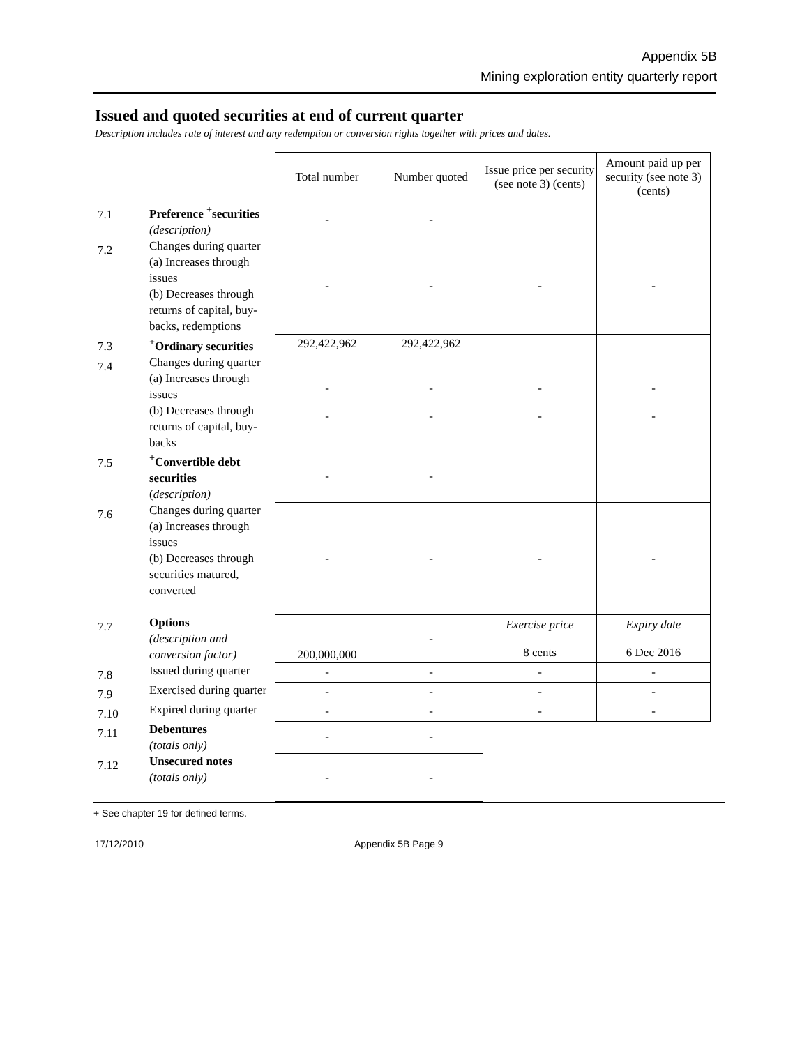Appendix 5B
Mining exploration entity quarterly report
Issued and quoted securities at end of current quarter
Description includes rate of interest and any redemption or conversion rights together with prices and dates.
| | | Total number | Number quoted | Issue price per security (see note 3) (cents) | Amount paid up per security (see note 3) (cents) |
| --- | --- | --- | --- | --- | --- |
| 7.1 | Preference <sup>+</sup>securities (description) | - | - | | |
| 7.2 | Changes during quarter (a) Increases through issues (b) Decreases through returns of capital, buy-backs, redemptions | - | - | - | - |
| 7.3 | <sup>+</sup>Ordinary securities | 292,422,962 | 292,422,962 | | |
| 7.4 | Changes during quarter (a) Increases through issues (b) Decreases through returns of capital, buy-backs | - - | - - | - - | - - |
| 7.5 | <sup>+</sup>Convertible debt securities ( description) | - | - | | |
| 7.6 | Changes during quarter (a) Increases through issues (b) Decreases through securities matured, converted | - | - | - | - |
| 7.7 | Options (description and conversion factor) | 200,000,000 | - | Exercise price 8 cents | Expiry date 6 Dec 2016 |
| 7.8 | Issued during quarter | - | - | - | - |
| 7.9 | Exercised during quarter | - | - | - | - |
| 7.10 | Expired during quarter | - | - | - | - |
| 7.11 | Debentures (totals only) | - | - | | |
| 7.12 | Unsecured notes (totals only) | - | - | | |
+ See chapter 19 for defined terms.
17/12/2010 Appendix 5B Page 9